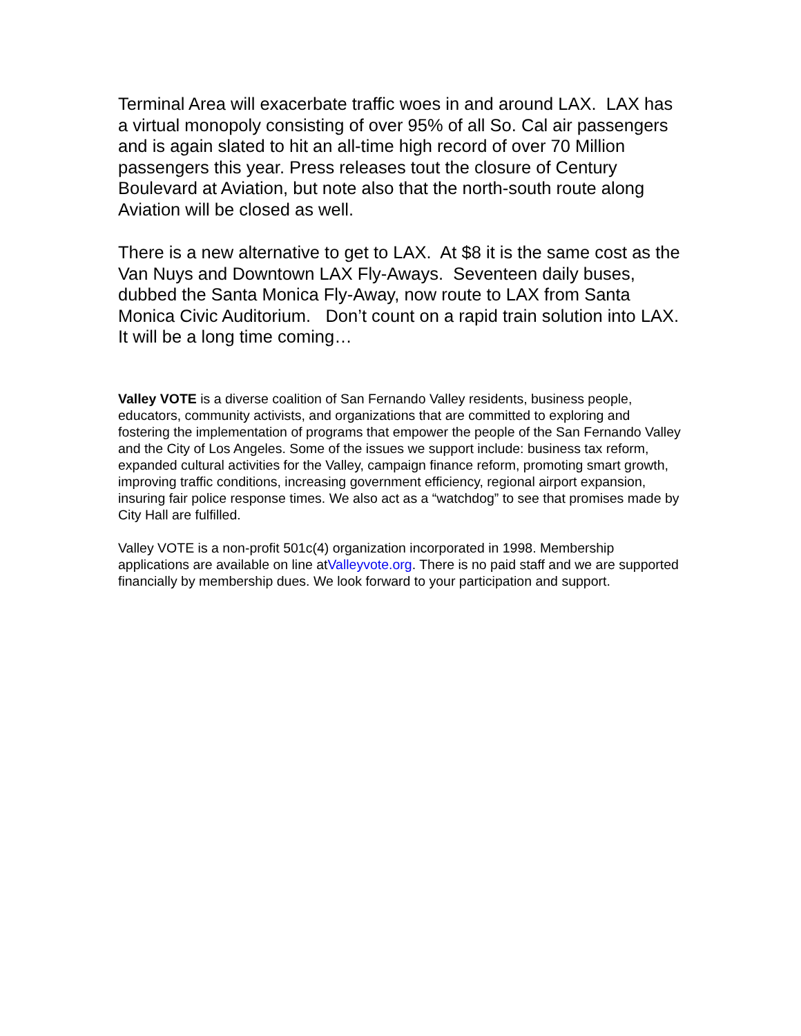Terminal Area will exacerbate traffic woes in and around LAX. LAX has a virtual monopoly consisting of over 95% of all So. Cal air passengers and is again slated to hit an all-time high record of over 70 Million passengers this year. Press releases tout the closure of Century Boulevard at Aviation, but note also that the north-south route along Aviation will be closed as well.
There is a new alternative to get to LAX. At $8 it is the same cost as the Van Nuys and Downtown LAX Fly-Aways. Seventeen daily buses, dubbed the Santa Monica Fly-Away, now route to LAX from Santa Monica Civic Auditorium. Don’t count on a rapid train solution into LAX. It will be a long time coming…
Valley VOTE is a diverse coalition of San Fernando Valley residents, business people, educators, community activists, and organizations that are committed to exploring and fostering the implementation of programs that empower the people of the San Fernando Valley and the City of Los Angeles. Some of the issues we support include: business tax reform, expanded cultural activities for the Valley, campaign finance reform, promoting smart growth, improving traffic conditions, increasing government efficiency, regional airport expansion, insuring fair police response times. We also act as a “watchdog” to see that promises made by City Hall are fulfilled.
Valley VOTE is a non-profit 501c(4) organization incorporated in 1998. Membership applications are available on line atValleyvote.org. There is no paid staff and we are supported financially by membership dues. We look forward to your participation and support.